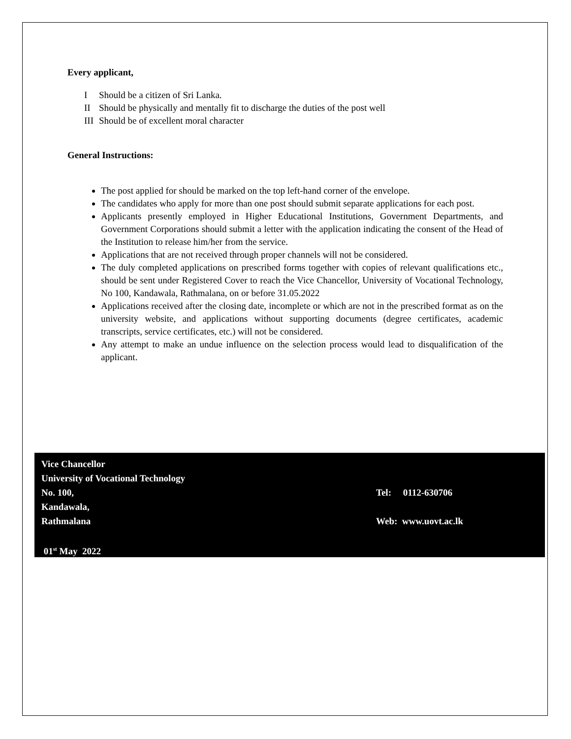Every applicant,
I Should be a citizen of Sri Lanka.
II Should be physically and mentally fit to discharge the duties of the post well
III Should be of excellent moral character
General Instructions:
The post applied for should be marked on the top left-hand corner of the envelope.
The candidates who apply for more than one post should submit separate applications for each post.
Applicants presently employed in Higher Educational Institutions, Government Departments, and Government Corporations should submit a letter with the application indicating the consent of the Head of the Institution to release him/her from the service.
Applications that are not received through proper channels will not be considered.
The duly completed applications on prescribed forms together with copies of relevant qualifications etc., should be sent under Registered Cover to reach the Vice Chancellor, University of Vocational Technology, No 100, Kandawala, Rathmalana, on or before 31.05.2022
Applications received after the closing date, incomplete or which are not in the prescribed format as on the university website, and applications without supporting documents (degree certificates, academic transcripts, service certificates, etc.) will not be considered.
Any attempt to make an undue influence on the selection process would lead to disqualification of the applicant.
Vice Chancellor
University of Vocational Technology
No. 100, Tel: 0112-630706
Kandawala,
Rathmalana Web: www.uovt.ac.lk
01<sup>st</sup> May 2022